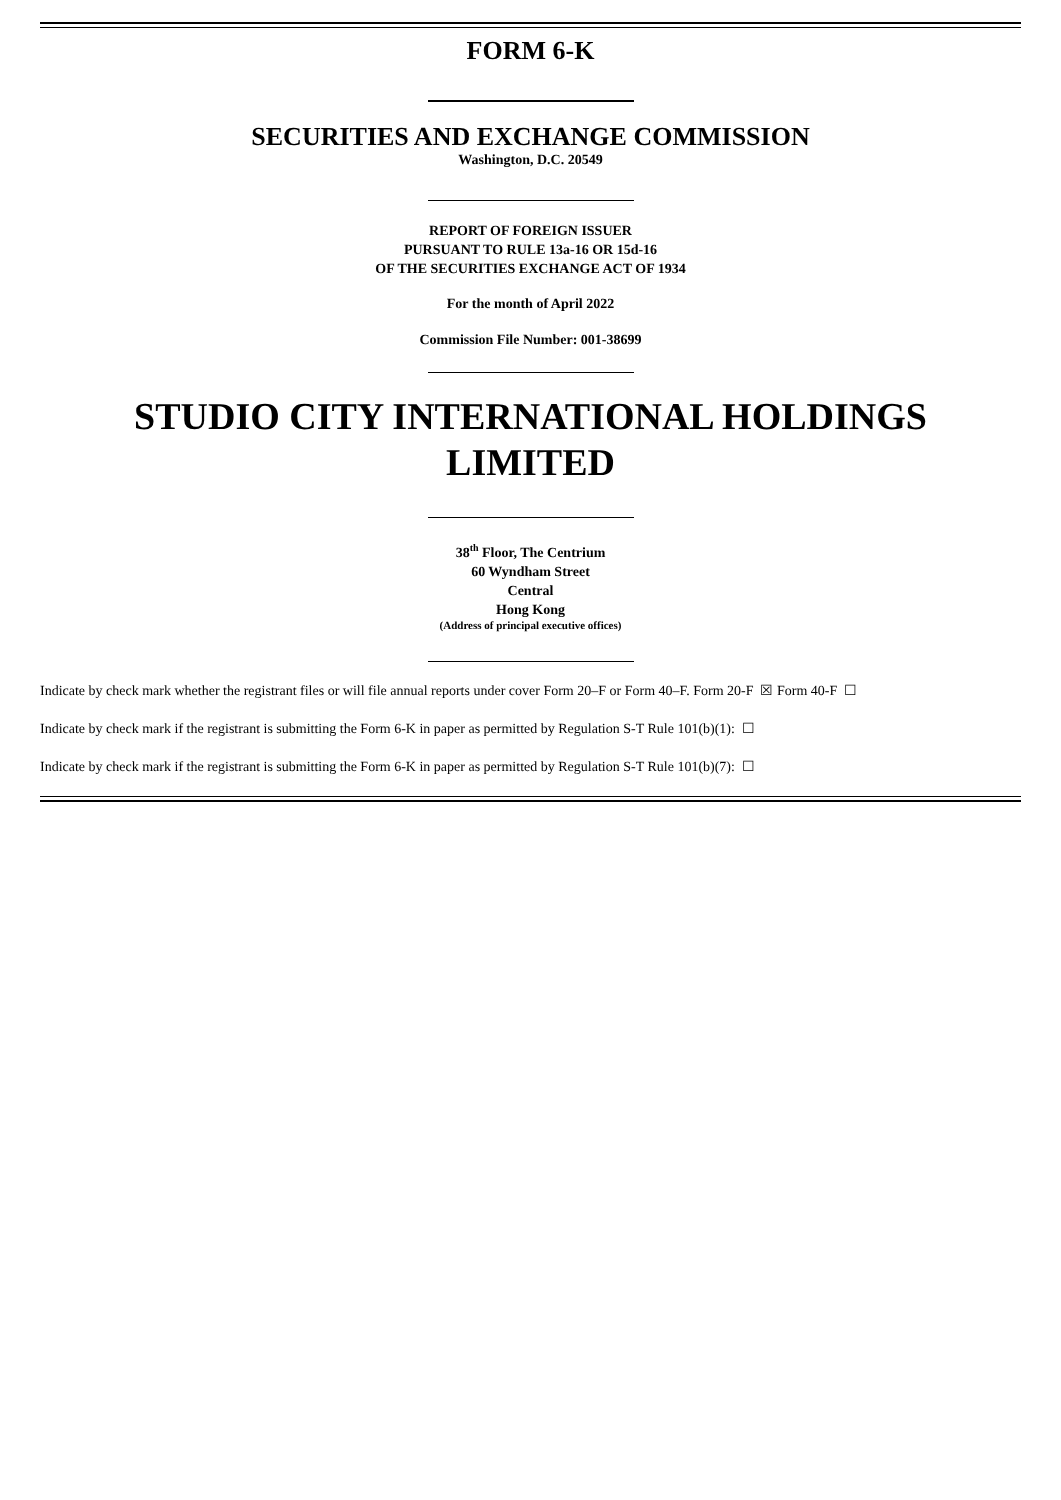FORM 6-K
SECURITIES AND EXCHANGE COMMISSION
Washington, D.C. 20549
REPORT OF FOREIGN ISSUER
PURSUANT TO RULE 13a-16 OR 15d-16
OF THE SECURITIES EXCHANGE ACT OF 1934
For the month of April 2022
Commission File Number: 001-38699
STUDIO CITY INTERNATIONAL HOLDINGS
LIMITED
38<sup>th</sup> Floor, The Centrium
60 Wyndham Street
Central
Hong Kong
(Address of principal executive offices)
Indicate by check mark whether the registrant files or will file annual reports under cover Form 20–F or Form 40–F. Form 20-F ☒ Form 40-F ☐
Indicate by check mark if the registrant is submitting the Form 6-K in paper as permitted by Regulation S-T Rule 101(b)(1): ☐
Indicate by check mark if the registrant is submitting the Form 6-K in paper as permitted by Regulation S-T Rule 101(b)(7): ☐